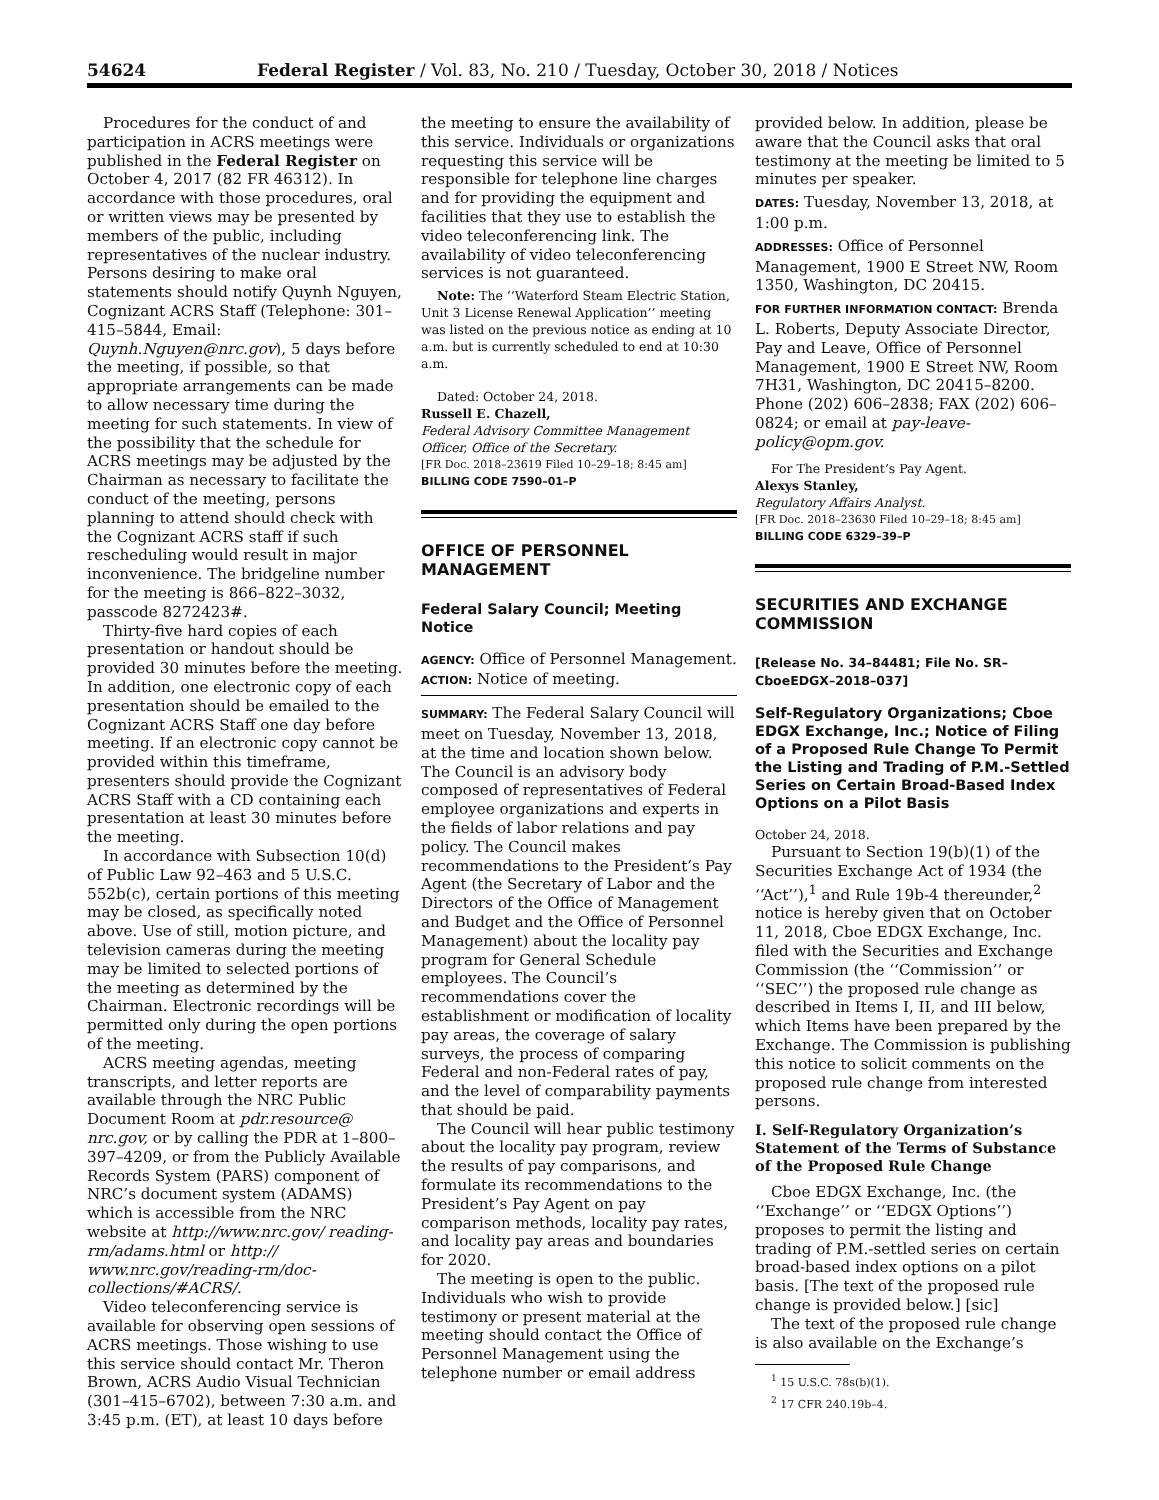54624 Federal Register / Vol. 83, No. 210 / Tuesday, October 30, 2018 / Notices
Procedures for the conduct of and participation in ACRS meetings were published in the Federal Register on October 4, 2017 (82 FR 46312). In accordance with those procedures, oral or written views may be presented by members of the public, including representatives of the nuclear industry. Persons desiring to make oral statements should notify Quynh Nguyen, Cognizant ACRS Staff (Telephone: 301–415–5844, Email: Quynh.Nguyen@nrc.gov), 5 days before the meeting, if possible, so that appropriate arrangements can be made to allow necessary time during the meeting for such statements. In view of the possibility that the schedule for ACRS meetings may be adjusted by the Chairman as necessary to facilitate the conduct of the meeting, persons planning to attend should check with the Cognizant ACRS staff if such rescheduling would result in major inconvenience. The bridgeline number for the meeting is 866–822–3032, passcode 8272423#.
Thirty-five hard copies of each presentation or handout should be provided 30 minutes before the meeting. In addition, one electronic copy of each presentation should be emailed to the Cognizant ACRS Staff one day before meeting. If an electronic copy cannot be provided within this timeframe, presenters should provide the Cognizant ACRS Staff with a CD containing each presentation at least 30 minutes before the meeting.
In accordance with Subsection 10(d) of Public Law 92–463 and 5 U.S.C. 552b(c), certain portions of this meeting may be closed, as specifically noted above. Use of still, motion picture, and television cameras during the meeting may be limited to selected portions of the meeting as determined by the Chairman. Electronic recordings will be permitted only during the open portions of the meeting.
ACRS meeting agendas, meeting transcripts, and letter reports are available through the NRC Public Document Room at pdr.resource@ nrc.gov, or by calling the PDR at 1–800–397–4209, or from the Publicly Available Records System (PARS) component of NRC’s document system (ADAMS) which is accessible from the NRC website at http://www.nrc.gov/ reading-rm/adams.html or http:// www.nrc.gov/reading-rm/doc-collections/#ACRS/.
Video teleconferencing service is available for observing open sessions of ACRS meetings. Those wishing to use this service should contact Mr. Theron Brown, ACRS Audio Visual Technician (301–415–6702), between 7:30 a.m. and 3:45 p.m. (ET), at least 10 days before
the meeting to ensure the availability of this service. Individuals or organizations requesting this service will be responsible for telephone line charges and for providing the equipment and facilities that they use to establish the video teleconferencing link. The availability of video teleconferencing services is not guaranteed.
Note: The ‘‘Waterford Steam Electric Station, Unit 3 License Renewal Application’’ meeting was listed on the previous notice as ending at 10 a.m. but is currently scheduled to end at 10:30 a.m.
Dated: October 24, 2018.
Russell E. Chazell,
Federal Advisory Committee Management Officer, Office of the Secretary.
[FR Doc. 2018–23619 Filed 10–29–18; 8:45 am]
BILLING CODE 7590–01–P
OFFICE OF PERSONNEL MANAGEMENT
Federal Salary Council; Meeting Notice
AGENCY: Office of Personnel Management.
ACTION: Notice of meeting.
SUMMARY: The Federal Salary Council will meet on Tuesday, November 13, 2018, at the time and location shown below. The Council is an advisory body composed of representatives of Federal employee organizations and experts in the fields of labor relations and pay policy. The Council makes recommendations to the President’s Pay Agent (the Secretary of Labor and the Directors of the Office of Management and Budget and the Office of Personnel Management) about the locality pay program for General Schedule employees. The Council’s recommendations cover the establishment or modification of locality pay areas, the coverage of salary surveys, the process of comparing Federal and non-Federal rates of pay, and the level of comparability payments that should be paid.
The Council will hear public testimony about the locality pay program, review the results of pay comparisons, and formulate its recommendations to the President’s Pay Agent on pay comparison methods, locality pay rates, and locality pay areas and boundaries for 2020.
The meeting is open to the public. Individuals who wish to provide testimony or present material at the meeting should contact the Office of Personnel Management using the telephone number or email address
provided below. In addition, please be aware that the Council asks that oral testimony at the meeting be limited to 5 minutes per speaker.
DATES: Tuesday, November 13, 2018, at 1:00 p.m.
ADDRESSES: Office of Personnel Management, 1900 E Street NW, Room 1350, Washington, DC 20415.
FOR FURTHER INFORMATION CONTACT: Brenda L. Roberts, Deputy Associate Director, Pay and Leave, Office of Personnel Management, 1900 E Street NW, Room 7H31, Washington, DC 20415–8200. Phone (202) 606–2838; FAX (202) 606–0824; or email at pay-leave-policy@opm.gov.
For The President’s Pay Agent.
Alexys Stanley,
Regulatory Affairs Analyst.
[FR Doc. 2018–23630 Filed 10–29–18; 8:45 am]
BILLING CODE 6329–39–P
SECURITIES AND EXCHANGE COMMISSION
[Release No. 34–84481; File No. SR–CboeEDGX–2018–037]
Self-Regulatory Organizations; Cboe EDGX Exchange, Inc.; Notice of Filing of a Proposed Rule Change To Permit the Listing and Trading of P.M.-Settled Series on Certain Broad-Based Index Options on a Pilot Basis
October 24, 2018.
Pursuant to Section 19(b)(1) of the Securities Exchange Act of 1934 (the ‘‘Act’’),<sup>1</sup> and Rule 19b-4 thereunder,<sup>2</sup> notice is hereby given that on October 11, 2018, Cboe EDGX Exchange, Inc. filed with the Securities and Exchange Commission (the ‘‘Commission’’ or ‘‘SEC’’) the proposed rule change as described in Items I, II, and III below, which Items have been prepared by the Exchange. The Commission is publishing this notice to solicit comments on the proposed rule change from interested persons.
I. Self-Regulatory Organization’s Statement of the Terms of Substance of the Proposed Rule Change
Cboe EDGX Exchange, Inc. (the ‘‘Exchange’’ or ‘‘EDGX Options’’) proposes to permit the listing and trading of P.M.-settled series on certain broad-based index options on a pilot basis. [The text of the proposed rule change is provided below.] [sic]
The text of the proposed rule change is also available on the Exchange’s
<sup>1</sup> 15 U.S.C. 78s(b)(1).
<sup>2</sup> 17 CFR 240.19b–4.